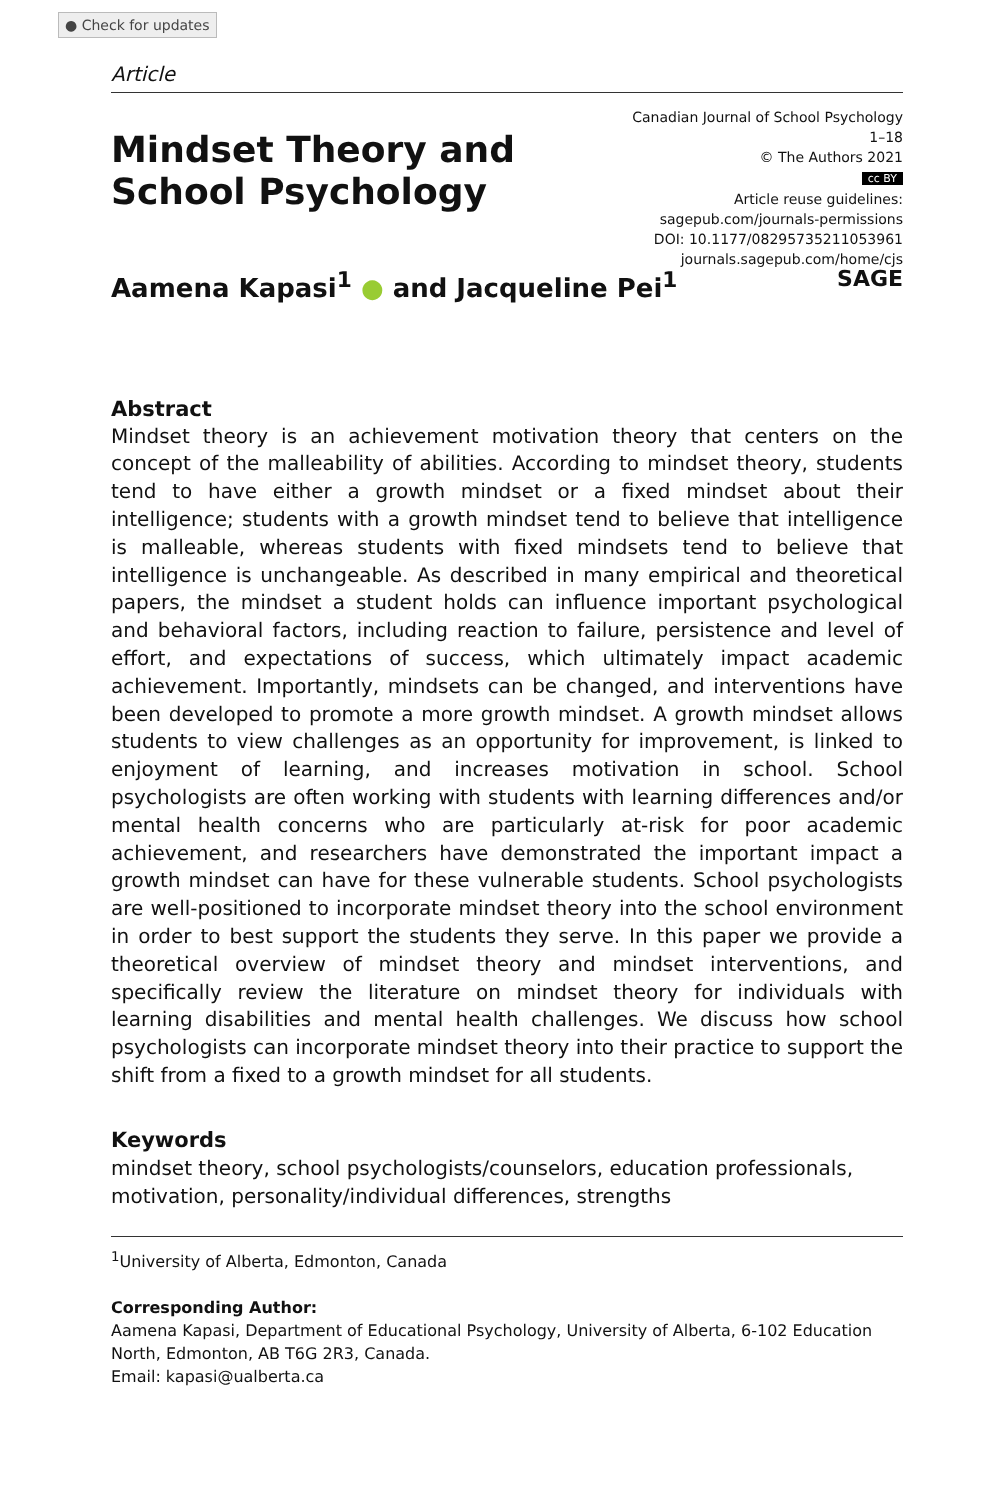● Check for updates
Article
Mindset Theory and
School Psychology
Canadian Journal of School Psychology
1–18
© The Authors 2021
cc BY
Article reuse guidelines:
sagepub.com/journals-permissions
DOI: 10.1177/08295735211053961
journals.sagepub.com/home/cjs
SAGE
Aamena Kapasi<sup>1</sup> ● and Jacqueline Pei<sup>1</sup>
Abstract
Mindset theory is an achievement motivation theory that centers on the concept of the malleability of abilities. According to mindset theory, students tend to have either a growth mindset or a fixed mindset about their intelligence; students with a growth mindset tend to believe that intelligence is malleable, whereas students with fixed mindsets tend to believe that intelligence is unchangeable. As described in many empirical and theoretical papers, the mindset a student holds can influence important psychological and behavioral factors, including reaction to failure, persistence and level of effort, and expectations of success, which ultimately impact academic achievement. Importantly, mindsets can be changed, and interventions have been developed to promote a more growth mindset. A growth mindset allows students to view challenges as an opportunity for improvement, is linked to enjoyment of learning, and increases motivation in school. School psychologists are often working with students with learning differences and/or mental health concerns who are particularly at-risk for poor academic achievement, and researchers have demonstrated the important impact a growth mindset can have for these vulnerable students. School psychologists are well-positioned to incorporate mindset theory into the school environment in order to best support the students they serve. In this paper we provide a theoretical overview of mindset theory and mindset interventions, and specifically review the literature on mindset theory for individuals with learning disabilities and mental health challenges. We discuss how school psychologists can incorporate mindset theory into their practice to support the shift from a fixed to a growth mindset for all students.
Keywords
mindset theory, school psychologists/counselors, education professionals, motivation, personality/individual differences, strengths
<sup>1</sup> University of Alberta, Edmonton, Canada
Corresponding Author:
Aamena Kapasi, Department of Educational Psychology, University of Alberta, 6-102 Education North, Edmonton, AB T6G 2R3, Canada.
Email: kapasi@ualberta.ca